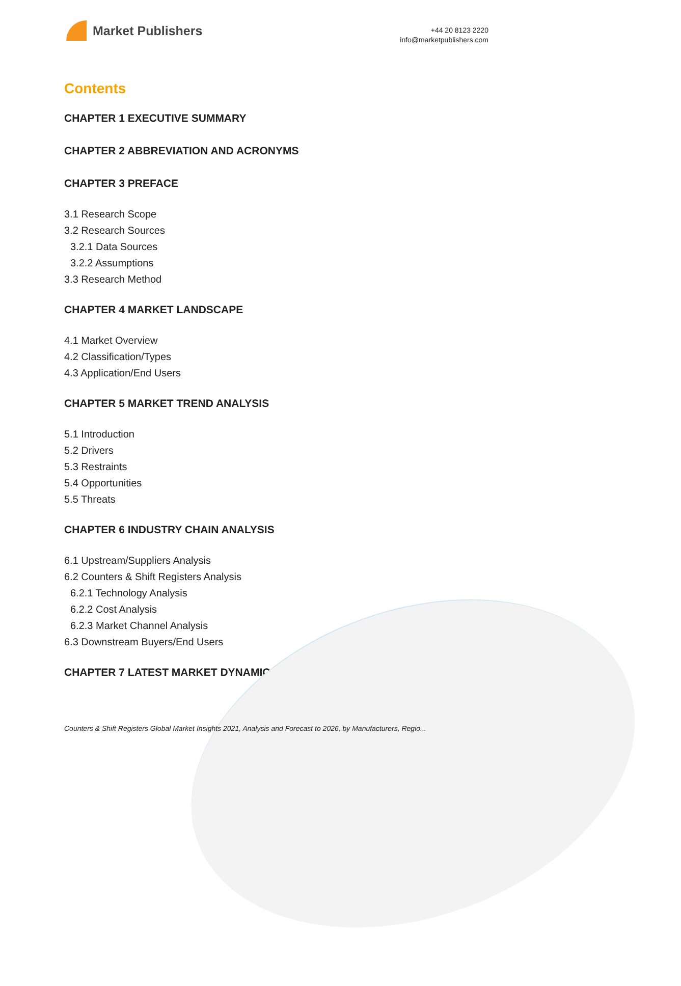Market Publishers
+44 20 8123 2220
info@marketpublishers.com
Contents
CHAPTER 1 EXECUTIVE SUMMARY
CHAPTER 2 ABBREVIATION AND ACRONYMS
CHAPTER 3 PREFACE
3.1 Research Scope
3.2 Research Sources
3.2.1 Data Sources
3.2.2 Assumptions
3.3 Research Method
CHAPTER 4 MARKET LANDSCAPE
4.1 Market Overview
4.2 Classification/Types
4.3 Application/End Users
CHAPTER 5 MARKET TREND ANALYSIS
5.1 Introduction
5.2 Drivers
5.3 Restraints
5.4 Opportunities
5.5 Threats
CHAPTER 6 INDUSTRY CHAIN ANALYSIS
6.1 Upstream/Suppliers Analysis
6.2 Counters & Shift Registers Analysis
6.2.1 Technology Analysis
6.2.2 Cost Analysis
6.2.3 Market Channel Analysis
6.3 Downstream Buyers/End Users
CHAPTER 7 LATEST MARKET DYNAMICS
Counters & Shift Registers Global Market Insights 2021, Analysis and Forecast to 2026, by Manufacturers, Regio...